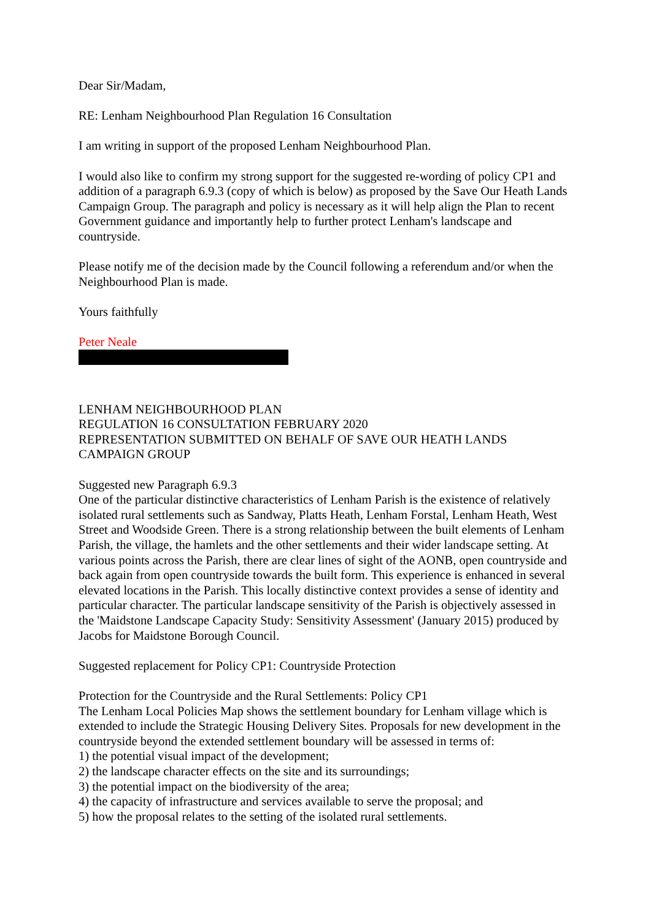Dear Sir/Madam,
RE: Lenham Neighbourhood Plan Regulation 16 Consultation
I am writing in support of the proposed Lenham Neighbourhood Plan.
I would also like to confirm my strong support for the suggested re-wording of policy CP1 and addition of a paragraph 6.9.3 (copy of which is below) as proposed by the Save Our Heath Lands Campaign Group. The paragraph and policy is necessary as it will help align the Plan to recent Government guidance and importantly help to further protect Lenham's landscape and countryside.
Please notify me of the decision made by the Council following a referendum and/or when the Neighbourhood Plan is made.
Yours faithfully
Peter Neale
LENHAM NEIGHBOURHOOD PLAN
REGULATION 16 CONSULTATION FEBRUARY 2020
REPRESENTATION SUBMITTED ON BEHALF OF SAVE OUR HEATH LANDS CAMPAIGN GROUP
Suggested new Paragraph 6.9.3
One of the particular distinctive characteristics of Lenham Parish is the existence of relatively isolated rural settlements such as Sandway, Platts Heath, Lenham Forstal, Lenham Heath, West Street and Woodside Green. There is a strong relationship between the built elements of Lenham Parish, the village, the hamlets and the other settlements and their wider landscape setting. At various points across the Parish, there are clear lines of sight of the AONB, open countryside and back again from open countryside towards the built form. This experience is enhanced in several elevated locations in the Parish. This locally distinctive context provides a sense of identity and particular character. The particular landscape sensitivity of the Parish is objectively assessed in the 'Maidstone Landscape Capacity Study: Sensitivity Assessment' (January 2015) produced by Jacobs for Maidstone Borough Council.
Suggested replacement for Policy CP1: Countryside Protection
Protection for the Countryside and the Rural Settlements: Policy CP1
The Lenham Local Policies Map shows the settlement boundary for Lenham village which is extended to include the Strategic Housing Delivery Sites. Proposals for new development in the countryside beyond the extended settlement boundary will be assessed in terms of:
1) the potential visual impact of the development;
2) the landscape character effects on the site and its surroundings;
3) the potential impact on the biodiversity of the area;
4) the capacity of infrastructure and services available to serve the proposal; and
5) how the proposal relates to the setting of the isolated rural settlements.